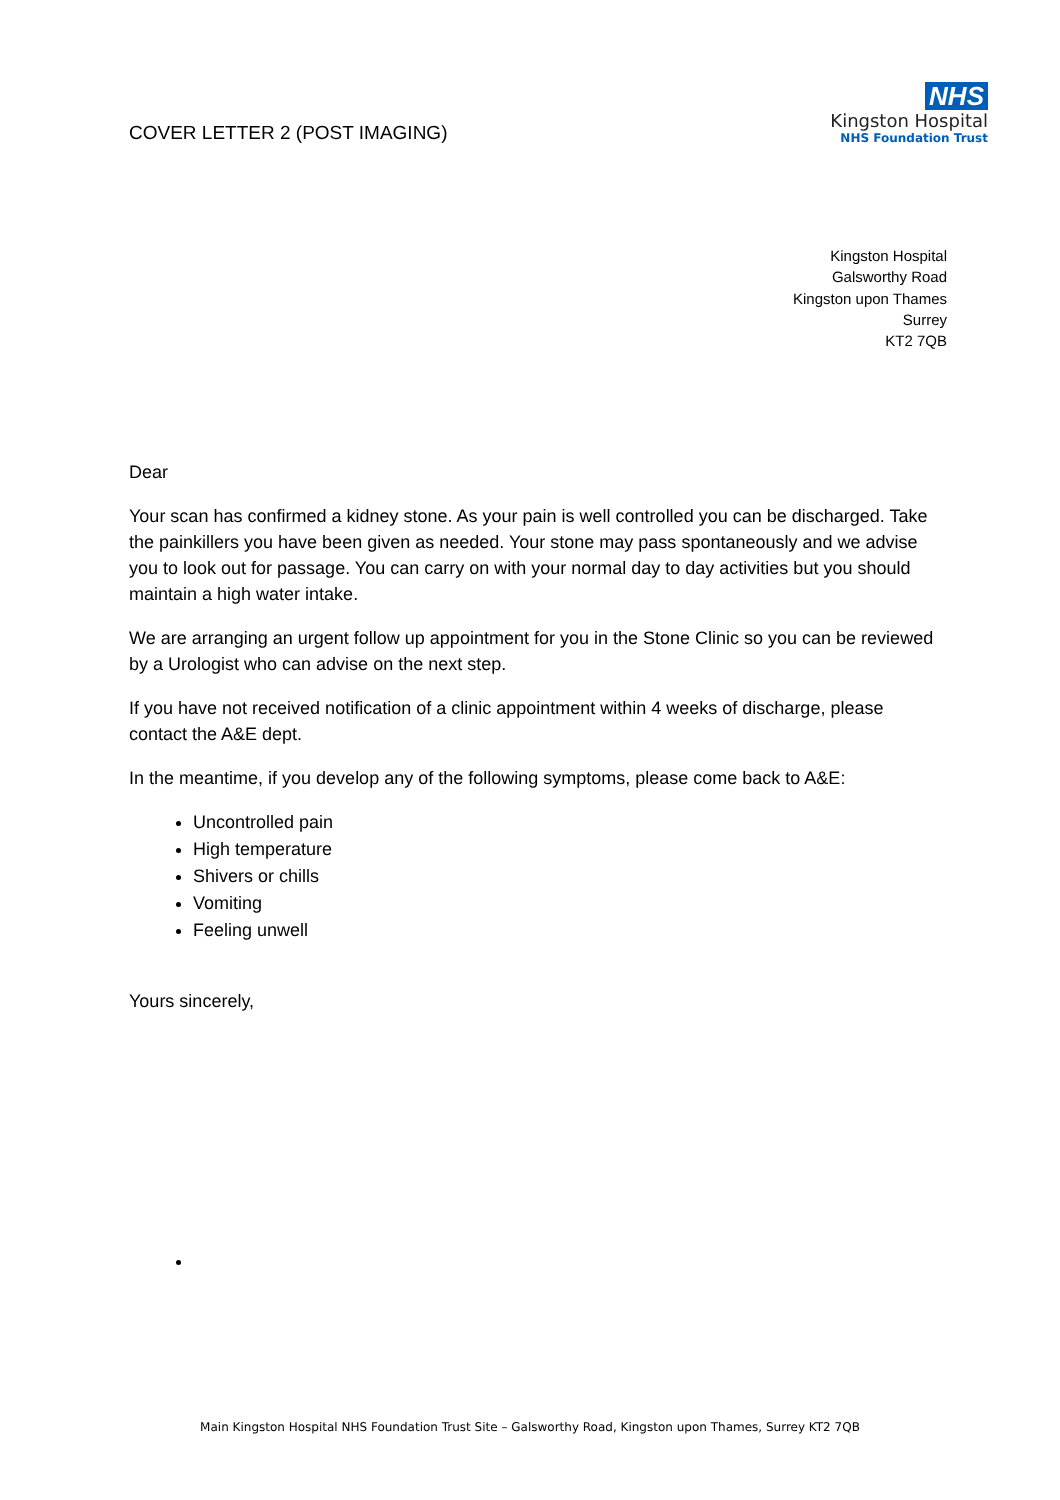COVER LETTER 2 (POST IMAGING)
NHS
Kingston Hospital
NHS Foundation Trust
Kingston Hospital
Galsworthy Road
Kingston upon Thames
Surrey
KT2 7QB
Dear
Your scan has confirmed a kidney stone. As your pain is well controlled you can be discharged. Take the painkillers you have been given as needed. Your stone may pass spontaneously and we advise you to look out for passage. You can carry on with your normal day to day activities but you should maintain a high water intake.
We are arranging an urgent follow up appointment for you in the Stone Clinic so you can be reviewed by a Urologist who can advise on the next step.
If you have not received notification of a clinic appointment within 4 weeks of discharge, please contact the A&E dept.
In the meantime, if you develop any of the following symptoms, please come back to A&E:
Uncontrolled pain
High temperature
Shivers or chills
Vomiting
Feeling unwell
Yours sincerely,
Main Kingston Hospital NHS Foundation Trust Site – Galsworthy Road, Kingston upon Thames, Surrey KT2 7QB